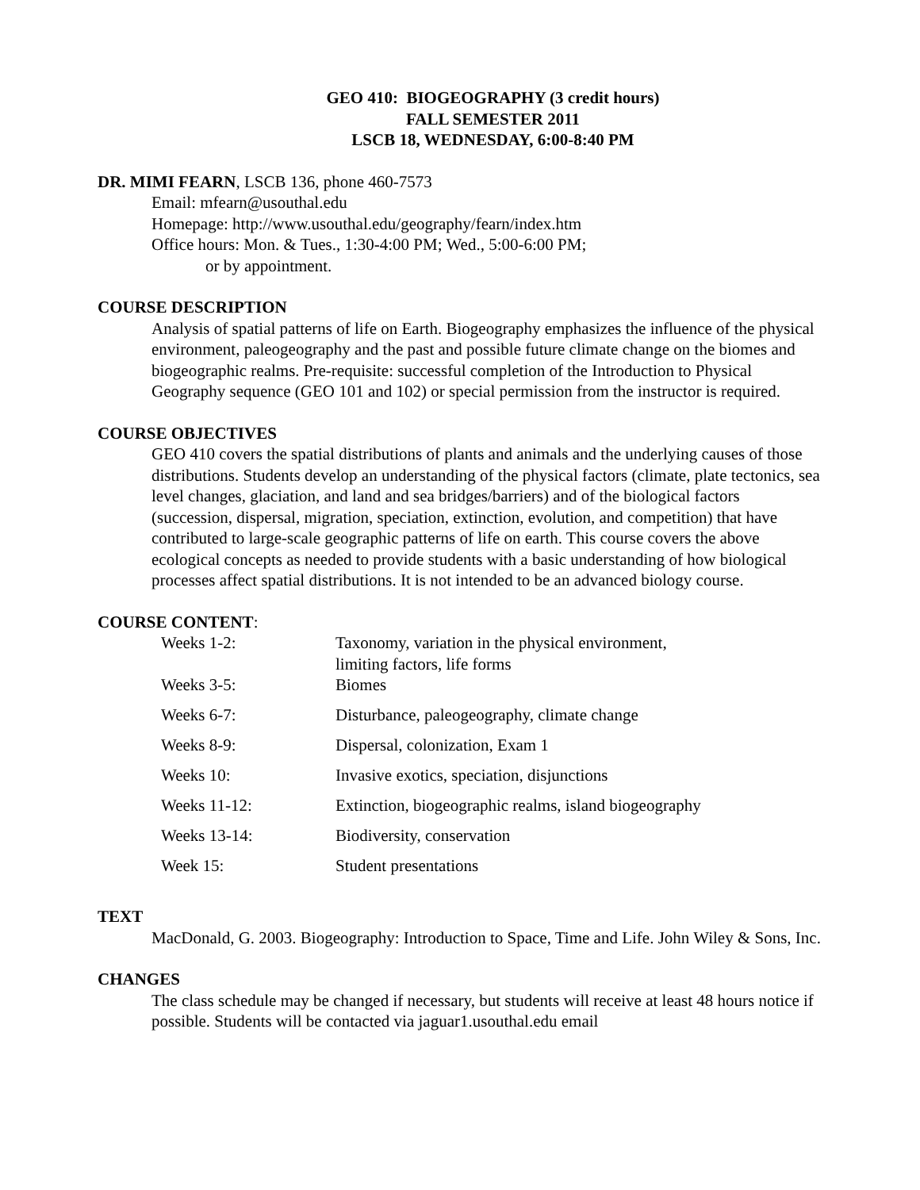GEO 410: BIOGEOGRAPHY (3 credit hours)
FALL SEMESTER 2011
LSCB 18, WEDNESDAY, 6:00-8:40 PM
DR. MIMI FEARN, LSCB 136, phone 460-7573
Email: mfearn@usouthal.edu
Homepage: http://www.usouthal.edu/geography/fearn/index.htm
Office hours: Mon. & Tues., 1:30-4:00 PM; Wed., 5:00-6:00 PM;
or by appointment.
COURSE DESCRIPTION
Analysis of spatial patterns of life on Earth. Biogeography emphasizes the influence of the physical environment, paleogeography and the past and possible future climate change on the biomes and biogeographic realms. Pre-requisite: successful completion of the Introduction to Physical Geography sequence (GEO 101 and 102) or special permission from the instructor is required.
COURSE OBJECTIVES
GEO 410 covers the spatial distributions of plants and animals and the underlying causes of those distributions. Students develop an understanding of the physical factors (climate, plate tectonics, sea level changes, glaciation, and land and sea bridges/barriers) and of the biological factors (succession, dispersal, migration, speciation, extinction, evolution, and competition) that have contributed to large-scale geographic patterns of life on earth. This course covers the above ecological concepts as needed to provide students with a basic understanding of how biological processes affect spatial distributions. It is not intended to be an advanced biology course.
COURSE CONTENT:
| Weeks 1-2: | Taxonomy, variation in the physical environment, limiting factors, life forms |
| Weeks 3-5: | Biomes |
| Weeks 6-7: | Disturbance, paleogeography, climate change |
| Weeks 8-9: | Dispersal, colonization, Exam 1 |
| Weeks 10: | Invasive exotics, speciation, disjunctions |
| Weeks 11-12: | Extinction, biogeographic realms, island biogeography |
| Weeks 13-14: | Biodiversity, conservation |
| Week 15: | Student presentations |
TEXT
MacDonald, G. 2003. Biogeography: Introduction to Space, Time and Life. John Wiley & Sons, Inc.
CHANGES
The class schedule may be changed if necessary, but students will receive at least 48 hours notice if possible. Students will be contacted via jaguar1.usouthal.edu email